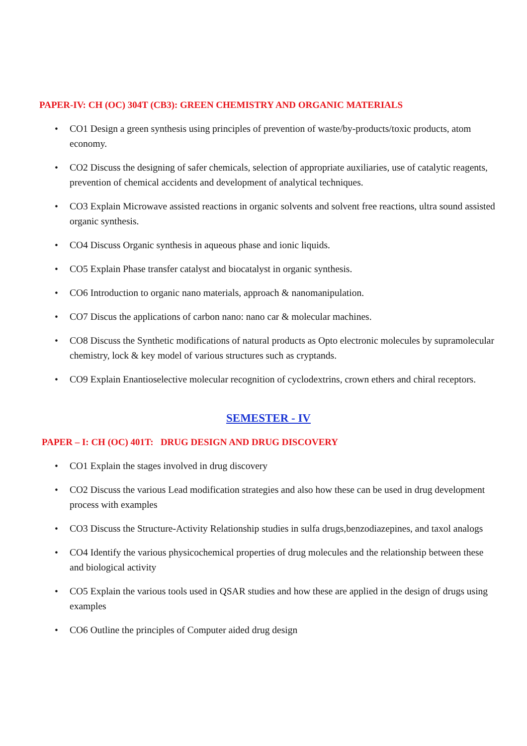PAPER-IV: CH (OC) 304T (CB3): GREEN CHEMISTRY AND ORGANIC MATERIALS
• CO1 Design a green synthesis using principles of prevention of waste/by-products/toxic products, atom economy.
• CO2 Discuss the designing of safer chemicals, selection of appropriate auxiliaries, use of catalytic reagents, prevention of chemical accidents and development of analytical techniques.
• CO3 Explain Microwave assisted reactions in organic solvents and solvent free reactions, ultra sound assisted organic synthesis.
• CO4 Discuss Organic synthesis in aqueous phase and ionic liquids.
• CO5 Explain Phase transfer catalyst and biocatalyst in organic synthesis.
• CO6 Introduction to organic nano materials, approach & nanomanipulation.
• CO7 Discus the applications of carbon nano: nano car & molecular machines.
• CO8 Discuss the Synthetic modifications of natural products as Opto electronic molecules by supramolecular chemistry, lock & key model of various structures such as cryptands.
• CO9 Explain Enantioselective molecular recognition of cyclodextrins, crown ethers and chiral receptors.
SEMESTER - IV
PAPER – I: CH (OC) 401T: DRUG DESIGN AND DRUG DISCOVERY
• CO1 Explain the stages involved in drug discovery
• CO2 Discuss the various Lead modification strategies and also how these can be used in drug development process with examples
• CO3 Discuss the Structure-Activity Relationship studies in sulfa drugs,benzodiazepines, and taxol analogs
• CO4 Identify the various physicochemical properties of drug molecules and the relationship between these and biological activity
• CO5 Explain the various tools used in QSAR studies and how these are applied in the design of drugs using examples
• CO6 Outline the principles of Computer aided drug design